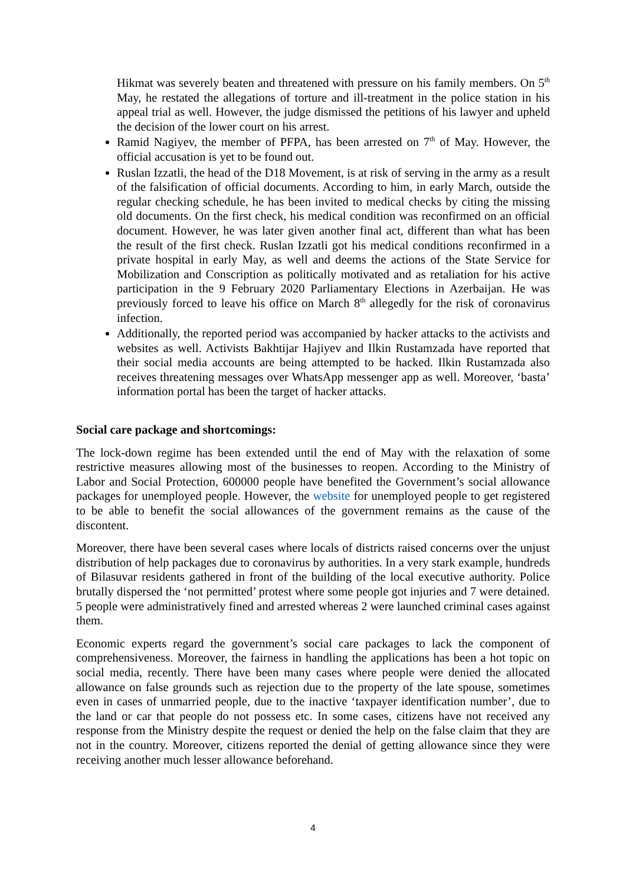Hikmat was severely beaten and threatened with pressure on his family members. On 5<sup>th</sup> May, he restated the allegations of torture and ill-treatment in the police station in his appeal trial as well. However, the judge dismissed the petitions of his lawyer and upheld the decision of the lower court on his arrest.
Ramid Nagiyev, the member of PFPA, has been arrested on 7<sup>th</sup> of May. However, the official accusation is yet to be found out.
Ruslan Izzatli, the head of the D18 Movement, is at risk of serving in the army as a result of the falsification of official documents. According to him, in early March, outside the regular checking schedule, he has been invited to medical checks by citing the missing old documents. On the first check, his medical condition was reconfirmed on an official document. However, he was later given another final act, different than what has been the result of the first check. Ruslan Izzatli got his medical conditions reconfirmed in a private hospital in early May, as well and deems the actions of the State Service for Mobilization and Conscription as politically motivated and as retaliation for his active participation in the 9 February 2020 Parliamentary Elections in Azerbaijan. He was previously forced to leave his office on March 8<sup>th</sup> allegedly for the risk of coronavirus infection.
Additionally, the reported period was accompanied by hacker attacks to the activists and websites as well. Activists Bakhtijar Hajiyev and Ilkin Rustamzada have reported that their social media accounts are being attempted to be hacked. Ilkin Rustamzada also receives threatening messages over WhatsApp messenger app as well. Moreover, ‘basta’ information portal has been the target of hacker attacks.
Social care package and shortcomings:
The lock-down regime has been extended until the end of May with the relaxation of some restrictive measures allowing most of the businesses to reopen. According to the Ministry of Labor and Social Protection, 600000 people have benefited the Government’s social allowance packages for unemployed people. However, the website for unemployed people to get registered to be able to benefit the social allowances of the government remains as the cause of the discontent.
Moreover, there have been several cases where locals of districts raised concerns over the unjust distribution of help packages due to coronavirus by authorities. In a very stark example, hundreds of Bilasuvar residents gathered in front of the building of the local executive authority. Police brutally dispersed the ‘not permitted’ protest where some people got injuries and 7 were detained. 5 people were administratively fined and arrested whereas 2 were launched criminal cases against them.
Economic experts regard the government’s social care packages to lack the component of comprehensiveness. Moreover, the fairness in handling the applications has been a hot topic on social media, recently. There have been many cases where people were denied the allocated allowance on false grounds such as rejection due to the property of the late spouse, sometimes even in cases of unmarried people, due to the inactive ‘taxpayer identification number’, due to the land or car that people do not possess etc. In some cases, citizens have not received any response from the Ministry despite the request or denied the help on the false claim that they are not in the country. Moreover, citizens reported the denial of getting allowance since they were receiving another much lesser allowance beforehand.
4